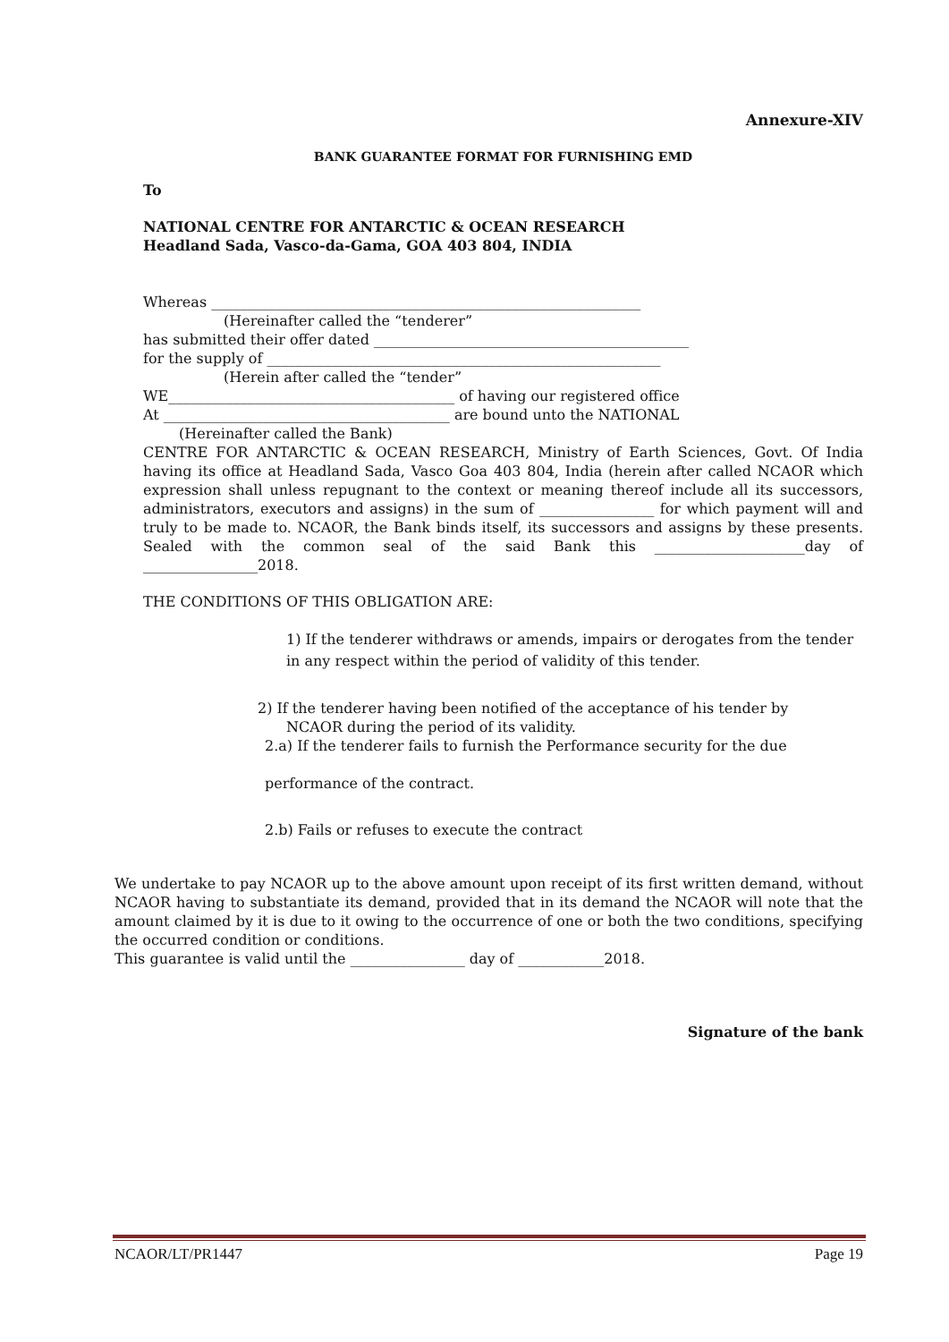Annexure-XIV
BANK GUARANTEE FORMAT FOR FURNISHING EMD
To
NATIONAL CENTRE FOR ANTARCTIC & OCEAN RESEARCH
Headland Sada, Vasco-da-Gama, GOA 403 804, INDIA
Whereas ____________________________________________________________
(Hereinafter called the “tenderer”
has submitted their offer dated ____________________________________________
for the supply of _______________________________________________________
(Herein after called the “tender”
WE________________________________________ of having our registered office
At ________________________________________ are bound unto the NATIONAL
(Hereinafter called the Bank)
CENTRE FOR ANTARCTIC & OCEAN RESEARCH, Ministry of Earth Sciences, Govt. Of India having its office at Headland Sada, Vasco Goa 403 804, India (herein after called NCAOR which expression shall unless repugnant to the context or meaning thereof include all its successors, administrators, executors and assigns) in the sum of ________________ for which payment will and truly to be made to. NCAOR, the Bank binds itself, its successors and assigns by these presents. Sealed with the common seal of the said Bank this _____________________day of ________________2018.
THE CONDITIONS OF THIS OBLIGATION ARE:
1) If the tenderer withdraws or amends, impairs or derogates from the tender in any respect within the period of validity of this tender.
2) If the tenderer having been notified of the acceptance of his tender by
NCAOR during the period of its validity.
2.a) If the tenderer fails to furnish the Performance security for the due
performance of the contract.
2.b) Fails or refuses to execute the contract
We undertake to pay NCAOR up to the above amount upon receipt of its first written demand, without NCAOR having to substantiate its demand, provided that in its demand the NCAOR will note that the amount claimed by it is due to it owing to the occurrence of one or both the two conditions, specifying the occurred condition or conditions.
This guarantee is valid until the ________________ day of ____________2018.
Signature of the bank
NCAOR/LT/PR1447 Page 19